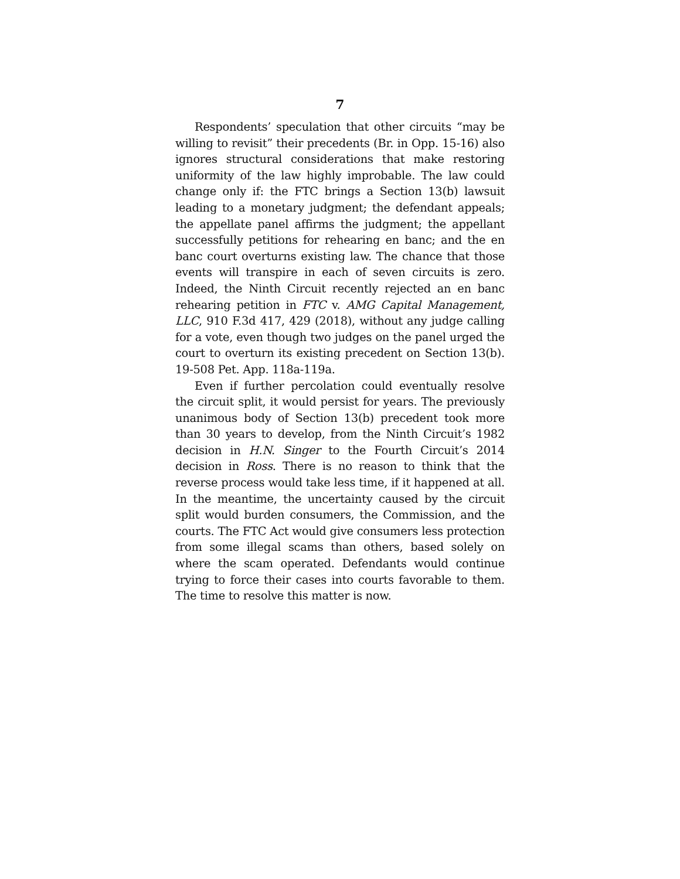7
Respondents’ speculation that other circuits “may be willing to revisit” their precedents (Br. in Opp. 15-16) also ignores structural considerations that make restoring uniformity of the law highly improbable. The law could change only if: the FTC brings a Section 13(b) lawsuit leading to a monetary judgment; the defendant appeals; the appellate panel affirms the judgment; the appellant successfully petitions for rehearing en banc; and the en banc court overturns existing law. The chance that those events will transpire in each of seven circuits is zero. Indeed, the Ninth Circuit recently rejected an en banc rehearing petition in FTC v. AMG Capital Management, LLC, 910 F.3d 417, 429 (2018), without any judge calling for a vote, even though two judges on the panel urged the court to overturn its existing precedent on Section 13(b). 19-508 Pet. App. 118a-119a.
Even if further percolation could eventually resolve the circuit split, it would persist for years. The previously unanimous body of Section 13(b) precedent took more than 30 years to develop, from the Ninth Circuit’s 1982 decision in H.N. Singer to the Fourth Circuit’s 2014 decision in Ross. There is no reason to think that the reverse process would take less time, if it happened at all. In the meantime, the uncertainty caused by the circuit split would burden consumers, the Commission, and the courts. The FTC Act would give consumers less protection from some illegal scams than others, based solely on where the scam operated. Defendants would continue trying to force their cases into courts favorable to them. The time to resolve this matter is now.